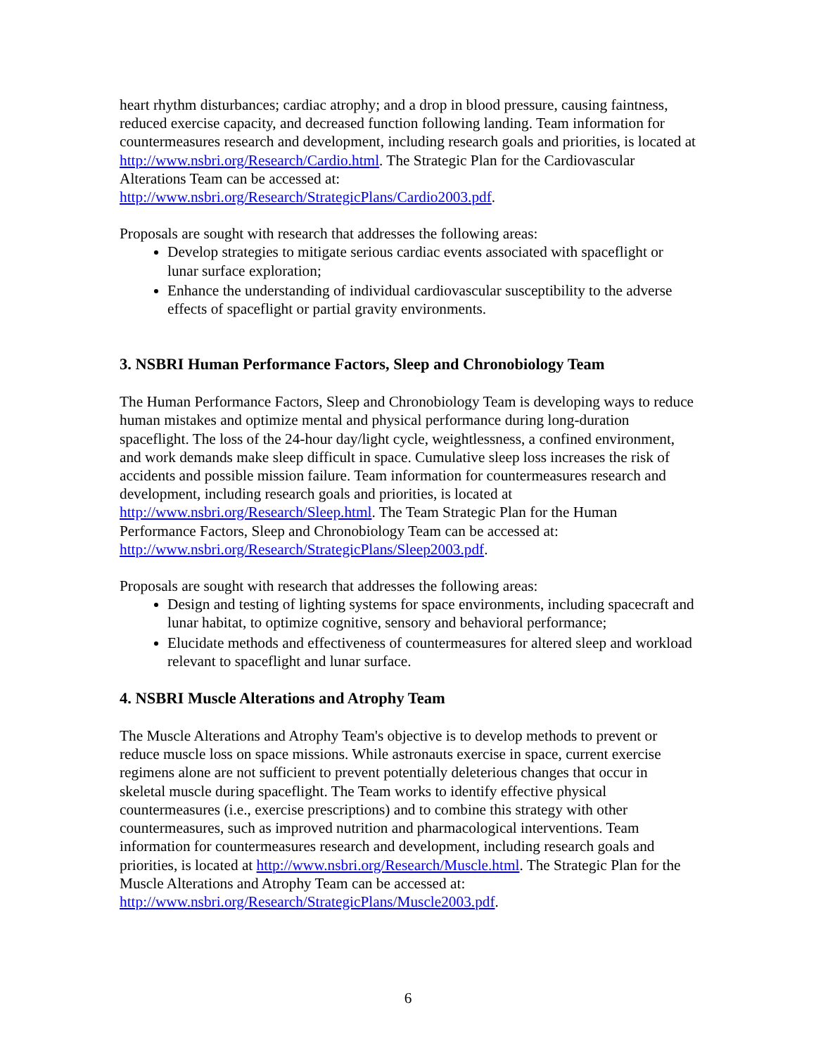heart rhythm disturbances; cardiac atrophy; and a drop in blood pressure, causing faintness, reduced exercise capacity, and decreased function following landing. Team information for countermeasures research and development, including research goals and priorities, is located at http://www.nsbri.org/Research/Cardio.html. The Strategic Plan for the Cardiovascular Alterations Team can be accessed at: http://www.nsbri.org/Research/StrategicPlans/Cardio2003.pdf.
Proposals are sought with research that addresses the following areas:
Develop strategies to mitigate serious cardiac events associated with spaceflight or lunar surface exploration;
Enhance the understanding of individual cardiovascular susceptibility to the adverse effects of spaceflight or partial gravity environments.
3. NSBRI Human Performance Factors, Sleep and Chronobiology Team
The Human Performance Factors, Sleep and Chronobiology Team is developing ways to reduce human mistakes and optimize mental and physical performance during long-duration spaceflight. The loss of the 24-hour day/light cycle, weightlessness, a confined environment, and work demands make sleep difficult in space. Cumulative sleep loss increases the risk of accidents and possible mission failure. Team information for countermeasures research and development, including research goals and priorities, is located at http://www.nsbri.org/Research/Sleep.html. The Team Strategic Plan for the Human Performance Factors, Sleep and Chronobiology Team can be accessed at: http://www.nsbri.org/Research/StrategicPlans/Sleep2003.pdf.
Proposals are sought with research that addresses the following areas:
Design and testing of lighting systems for space environments, including spacecraft and lunar habitat, to optimize cognitive, sensory and behavioral performance;
Elucidate methods and effectiveness of countermeasures for altered sleep and workload relevant to spaceflight and lunar surface.
4. NSBRI Muscle Alterations and Atrophy Team
The Muscle Alterations and Atrophy Team's objective is to develop methods to prevent or reduce muscle loss on space missions. While astronauts exercise in space, current exercise regimens alone are not sufficient to prevent potentially deleterious changes that occur in skeletal muscle during spaceflight. The Team works to identify effective physical countermeasures (i.e., exercise prescriptions) and to combine this strategy with other countermeasures, such as improved nutrition and pharmacological interventions. Team information for countermeasures research and development, including research goals and priorities, is located at http://www.nsbri.org/Research/Muscle.html. The Strategic Plan for the Muscle Alterations and Atrophy Team can be accessed at: http://www.nsbri.org/Research/StrategicPlans/Muscle2003.pdf.
6